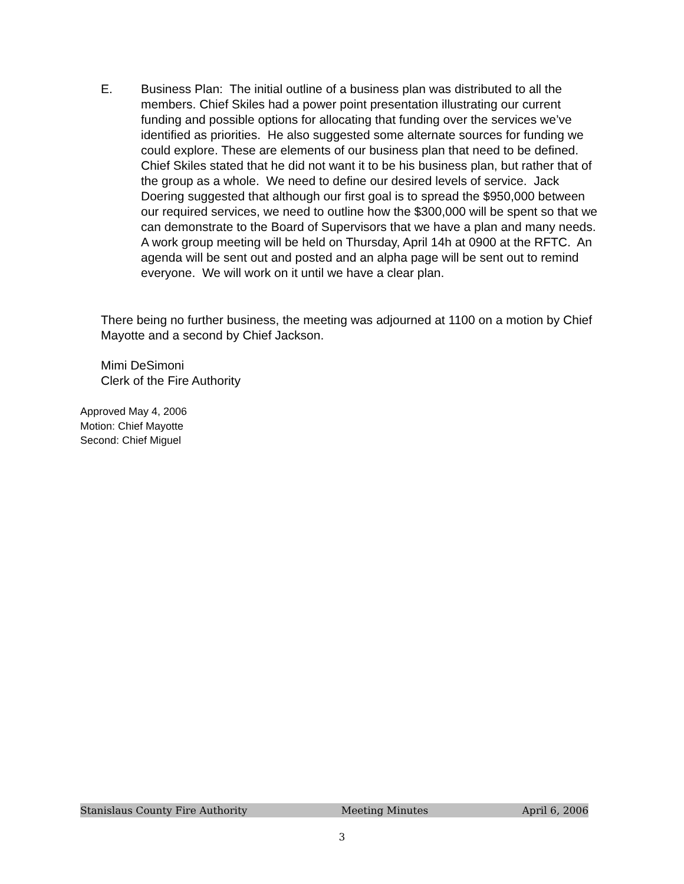E. Business Plan: The initial outline of a business plan was distributed to all the members. Chief Skiles had a power point presentation illustrating our current funding and possible options for allocating that funding over the services we’ve identified as priorities. He also suggested some alternate sources for funding we could explore. These are elements of our business plan that need to be defined. Chief Skiles stated that he did not want it to be his business plan, but rather that of the group as a whole. We need to define our desired levels of service. Jack Doering suggested that although our first goal is to spread the $950,000 between our required services, we need to outline how the $300,000 will be spent so that we can demonstrate to the Board of Supervisors that we have a plan and many needs. A work group meeting will be held on Thursday, April 14h at 0900 at the RFTC. An agenda will be sent out and posted and an alpha page will be sent out to remind everyone. We will work on it until we have a clear plan.
There being no further business, the meeting was adjourned at 1100 on a motion by Chief Mayotte and a second by Chief Jackson.
Mimi DeSimoni
Clerk of the Fire Authority
Approved May 4, 2006
Motion: Chief Mayotte
Second: Chief Miguel
Stanislaus County Fire Authority Meeting Minutes April 6, 2006
3